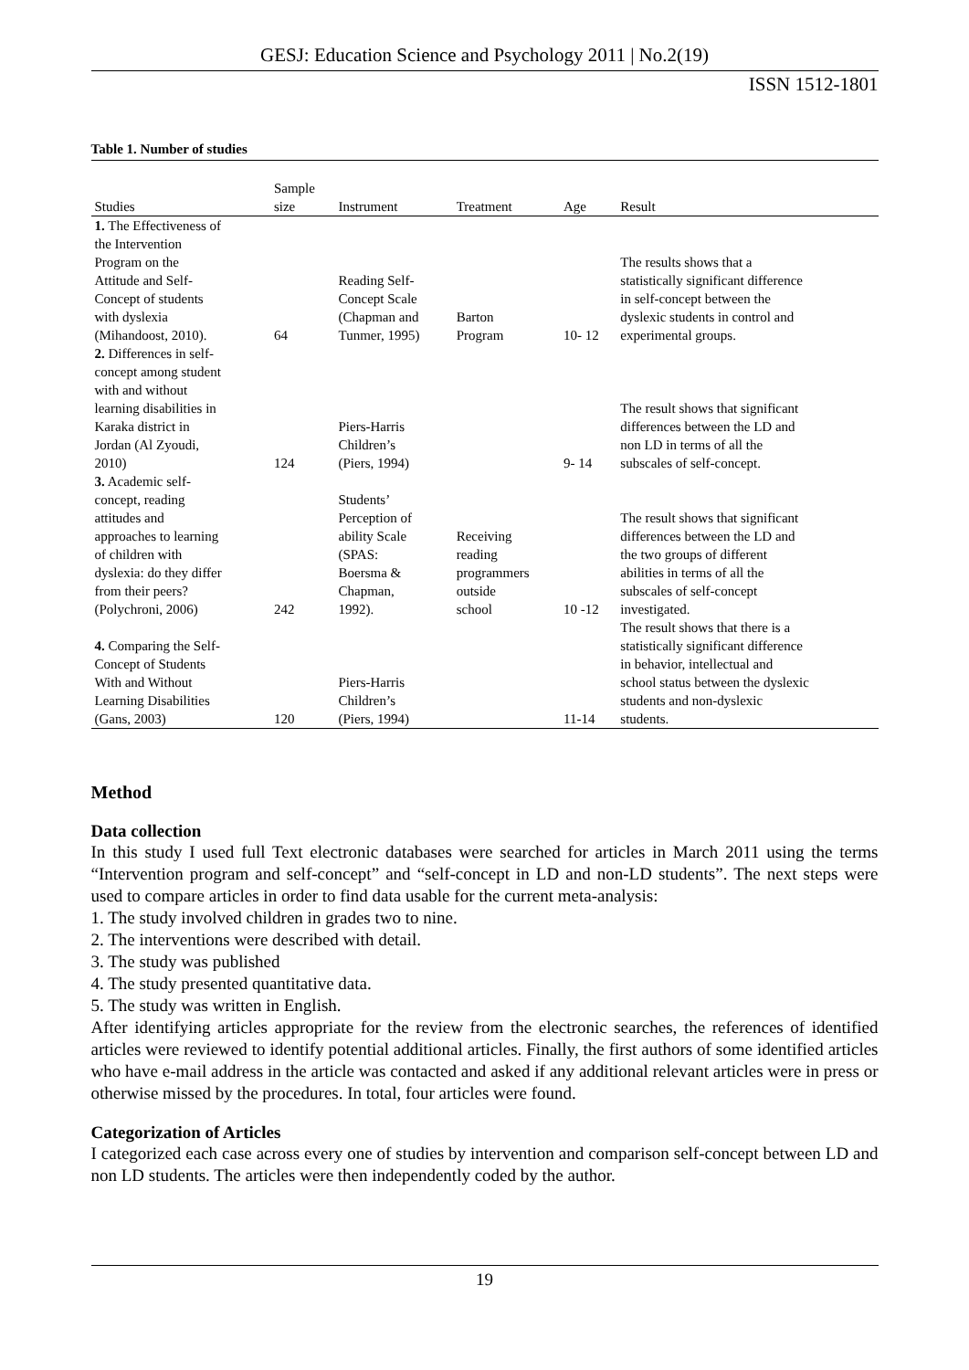GESJ: Education Science and Psychology 2011 | No.2(19)
ISSN 1512-1801
Table 1. Number of studies
| Studies | Sample size | Instrument | Treatment | Age | Result |
| --- | --- | --- | --- | --- | --- |
| 1. The Effectiveness of the Intervention Program on the Attitude and Self- Concept of students with dyslexia (Mihandoost, 2010). | 64 | Reading Self- Concept Scale (Chapman and Tunmer, 1995) | Barton Program | 10- 12 | The results shows that a statistically significant difference in self-concept between the dyslexic students in control and experimental groups. |
| 2. Differences in self- concept among student with and without learning disabilities in Karaka district in Jordan (Al Zyoudi, 2010) | 124 | Piers-Harris Children’s (Piers, 1994) | | 9- 14 | The result shows that significant differences between the LD and non LD in terms of all the subscales of self-concept. |
| 3. Academic self- concept, reading attitudes and approaches to learning of children with dyslexia: do they differ from their peers? (Polychroni, 2006) | 242 | Students’ Perception of ability Scale (SPAS: Boersma & Chapman, 1992). | Receiving reading programmers outside school | 10 -12 | The result shows that significant differences between the LD and the two groups of different abilities in terms of all the subscales of self-concept investigated. |
| 4. Comparing the Self- Concept of Students With and Without Learning Disabilities (Gans, 2003) | 120 | Piers-Harris Children’s (Piers, 1994) | | 11-14 | The result shows that there is a statistically significant difference in behavior, intellectual and school status between the dyslexic students and non-dyslexic students. |
Method
Data collection
In this study I used full Text electronic databases were searched for articles in March 2011 using the terms “Intervention program and self-concept” and “self-concept in LD and non-LD students”. The next steps were used to compare articles in order to find data usable for the current meta-analysis:
1. The study involved children in grades two to nine.
2. The interventions were described with detail.
3. The study was published
4. The study presented quantitative data.
5. The study was written in English.
After identifying articles appropriate for the review from the electronic searches, the references of identified articles were reviewed to identify potential additional articles. Finally, the first authors of some identified articles who have e-mail address in the article was contacted and asked if any additional relevant articles were in press or otherwise missed by the procedures. In total, four articles were found.
Categorization of Articles
I categorized each case across every one of studies by intervention and comparison self-concept between LD and non LD students. The articles were then independently coded by the author.
19